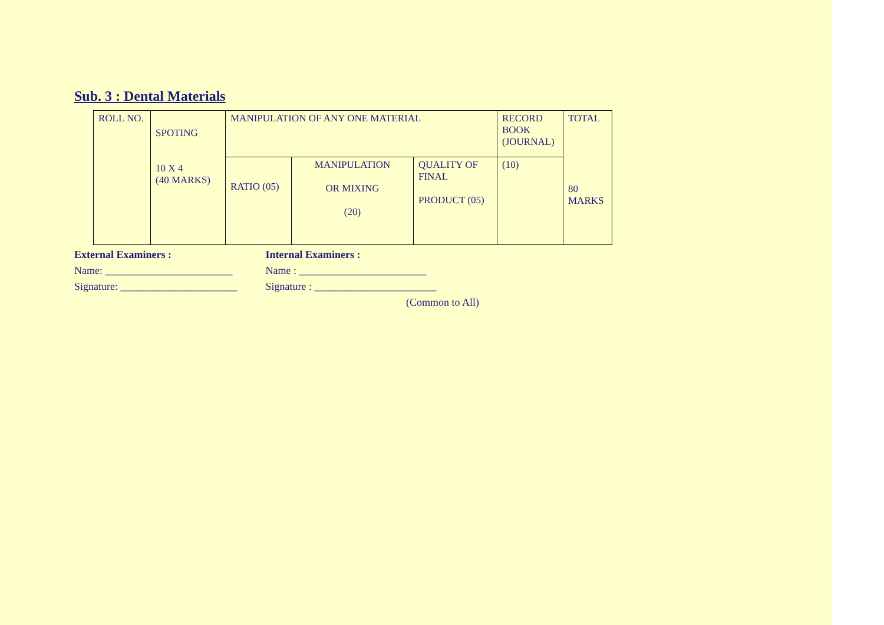Sub. 3 : Dental Materials
| ROLL NO. | SPOTING 10 X 4 (40 MARKS) | MANIPULATION OF ANY ONE MATERIAL | | | RECORD BOOK (JOURNAL) | TOTAL 80 MARKS |
| | | RATIO (05) | MANIPULATION OR MIXING (20) | QUALITY OF FINAL PRODUCT (05) | (10) | |
External Examiners : Internal Examiners :
Name: ________________________ Name : ________________________
Signature: ______________________ Signature : _______________________
(Common to All)